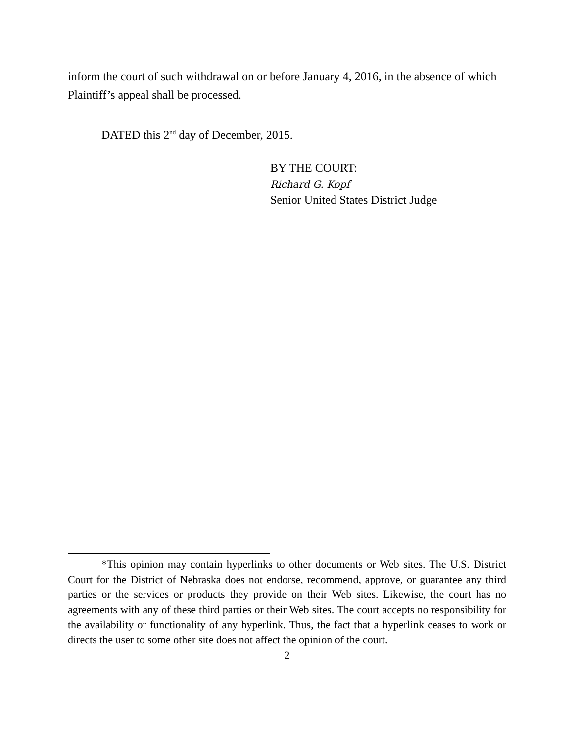inform the court of such withdrawal on or before January 4, 2016, in the absence of which Plaintiff’s appeal shall be processed.
DATED this 2<sup>nd</sup> day of December, 2015.
BY THE COURT:
Richard G. Kopf
Senior United States District Judge
*This opinion may contain hyperlinks to other documents or Web sites. The U.S. District Court for the District of Nebraska does not endorse, recommend, approve, or guarantee any third parties or the services or products they provide on their Web sites. Likewise, the court has no agreements with any of these third parties or their Web sites. The court accepts no responsibility for the availability or functionality of any hyperlink. Thus, the fact that a hyperlink ceases to work or directs the user to some other site does not affect the opinion of the court.
2